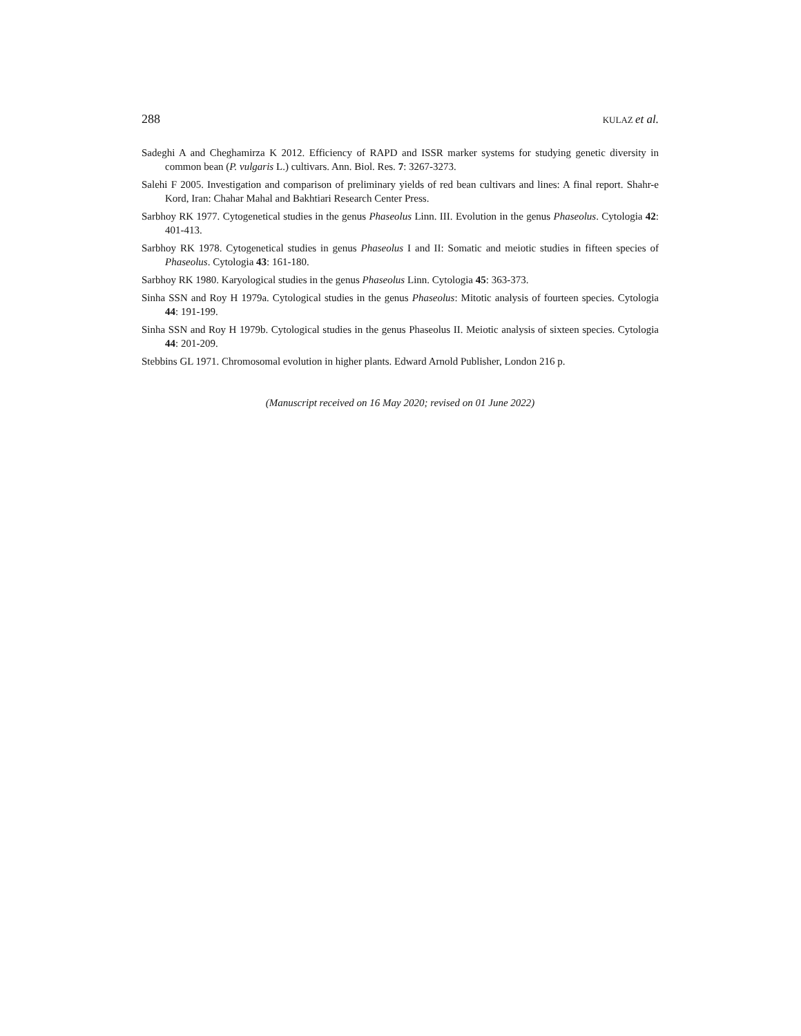288 KULAZ et al.
Sadeghi A and Cheghamirza K 2012. Efficiency of RAPD and ISSR marker systems for studying genetic diversity in common bean (P. vulgaris L.) cultivars. Ann. Biol. Res. 7: 3267-3273.
Salehi F 2005. Investigation and comparison of preliminary yields of red bean cultivars and lines: A final report. Shahr-e Kord, Iran: Chahar Mahal and Bakhtiari Research Center Press.
Sarbhoy RK 1977. Cytogenetical studies in the genus Phaseolus Linn. III. Evolution in the genus Phaseolus. Cytologia 42: 401-413.
Sarbhoy RK 1978. Cytogenetical studies in genus Phaseolus I and II: Somatic and meiotic studies in fifteen species of Phaseolus. Cytologia 43: 161-180.
Sarbhoy RK 1980. Karyological studies in the genus Phaseolus Linn. Cytologia 45: 363-373.
Sinha SSN and Roy H 1979a. Cytological studies in the genus Phaseolus: Mitotic analysis of fourteen species. Cytologia 44: 191-199.
Sinha SSN and Roy H 1979b. Cytological studies in the genus Phaseolus II. Meiotic analysis of sixteen species. Cytologia 44: 201-209.
Stebbins GL 1971. Chromosomal evolution in higher plants. Edward Arnold Publisher, London 216 p.
(Manuscript received on 16 May 2020; revised on 01 June 2022)